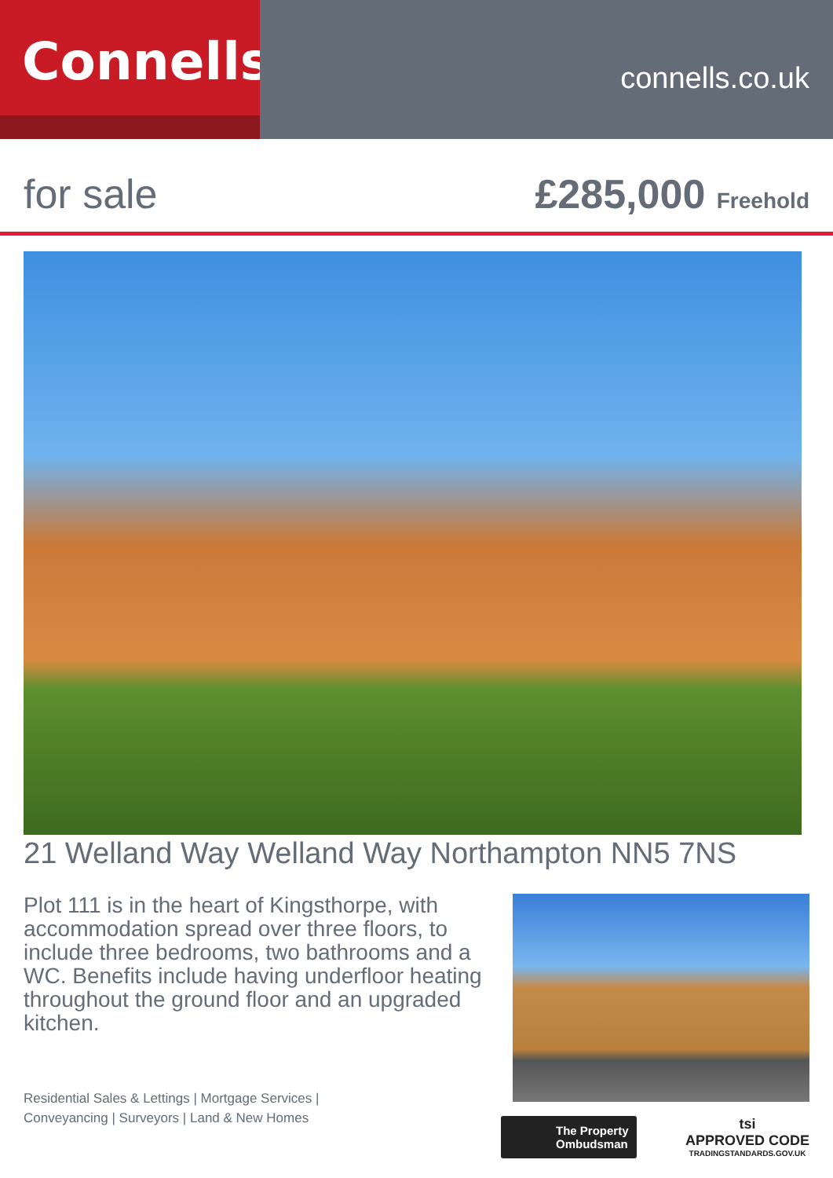Connells
connells.co.uk
for sale £285,000 Freehold
21 Welland Way Welland Way Northampton NN5 7NS
Plot 111 is in the heart of Kingsthorpe, with accommodation spread over three floors, to include three bedrooms, two bathrooms and a WC. Benefits include having underfloor heating throughout the ground floor and an upgraded kitchen.
Residential Sales & Lettings | Mortgage Services |
Conveyancing | Surveyors | Land & New Homes
The Property
Ombudsman
tsi
APPROVED CODE
TRADINGSTANDARDS.GOV.UK